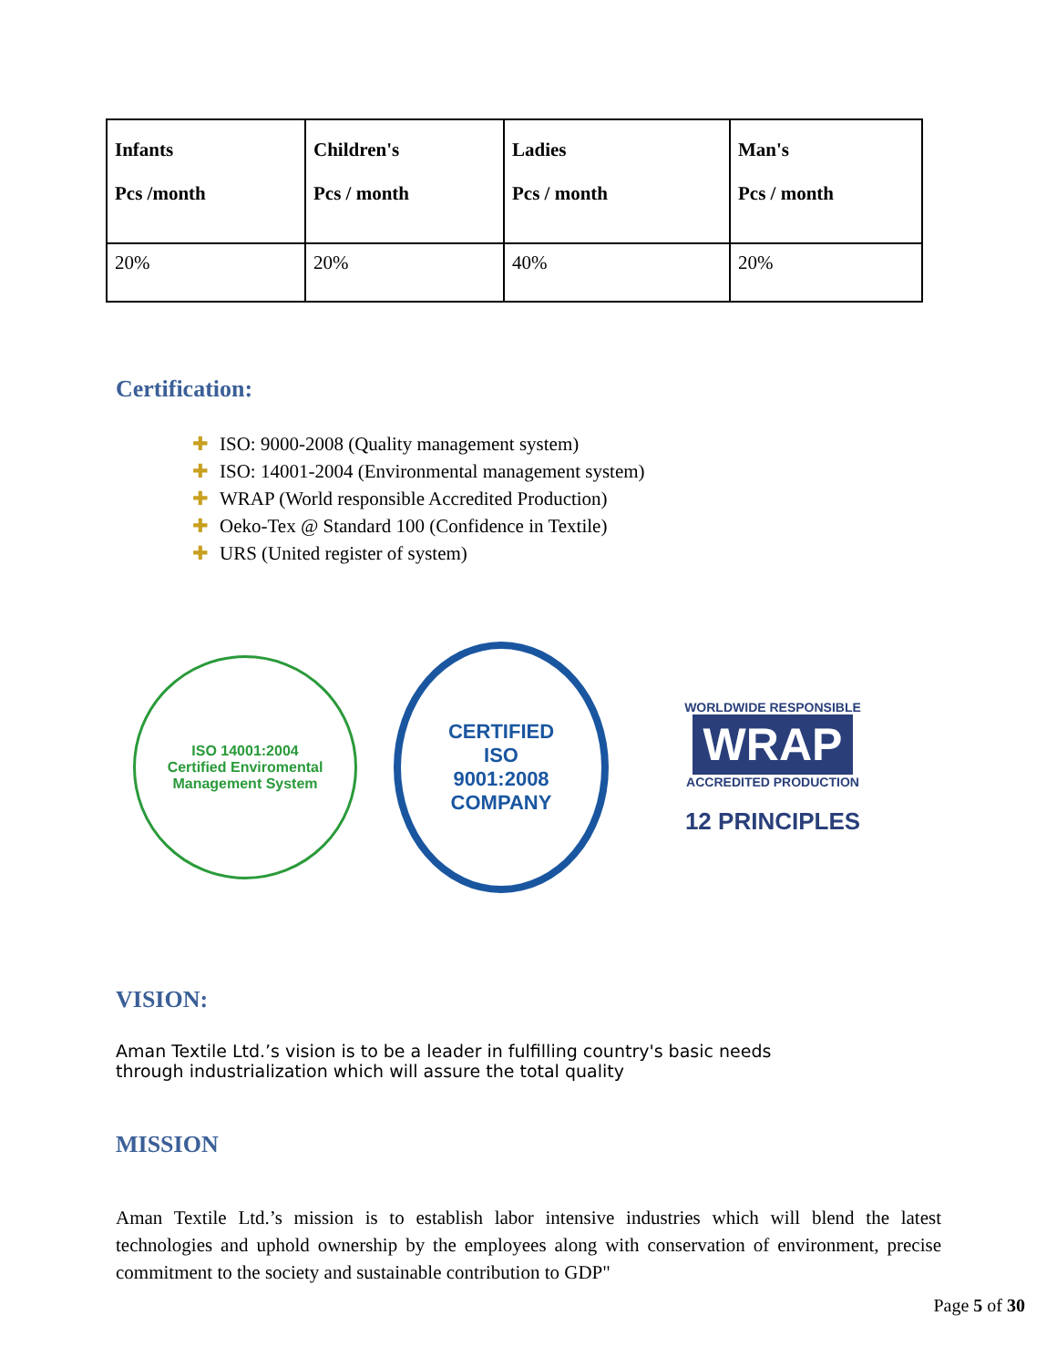| Infants Pcs /month | Children's Pcs / month | Ladies Pcs / month | Man's Pcs / month |
| --- | --- | --- | --- |
| 20% | 20% | 40% | 20% |
Certification:
✚ ISO: 9000-2008 (Quality management system)
✚ ISO: 14001-2004 (Environmental management system)
✚ WRAP (World responsible Accredited Production)
✚ Oeko-Tex @ Standard 100 (Confidence in Textile)
✚ URS (United register of system)
ISO 14001:2004
Certified Enviromental Management System
CERTIFIED
ISO
9001:2008
COMPANY
WORLDWIDE RESPONSIBLE
WRAP
ACCREDITED PRODUCTION
12 PRINCIPLES
VISION:
Aman Textile Ltd.’s vision is to be a leader in fulfilling country's basic needs through industrialization which will assure the total quality
MISSION
Aman Textile Ltd.’s mission is to establish labor intensive industries which will blend the latest technologies and uphold ownership by the employees along with conservation of environment, precise commitment to the society and sustainable contribution to GDP"
Page 5 of 30